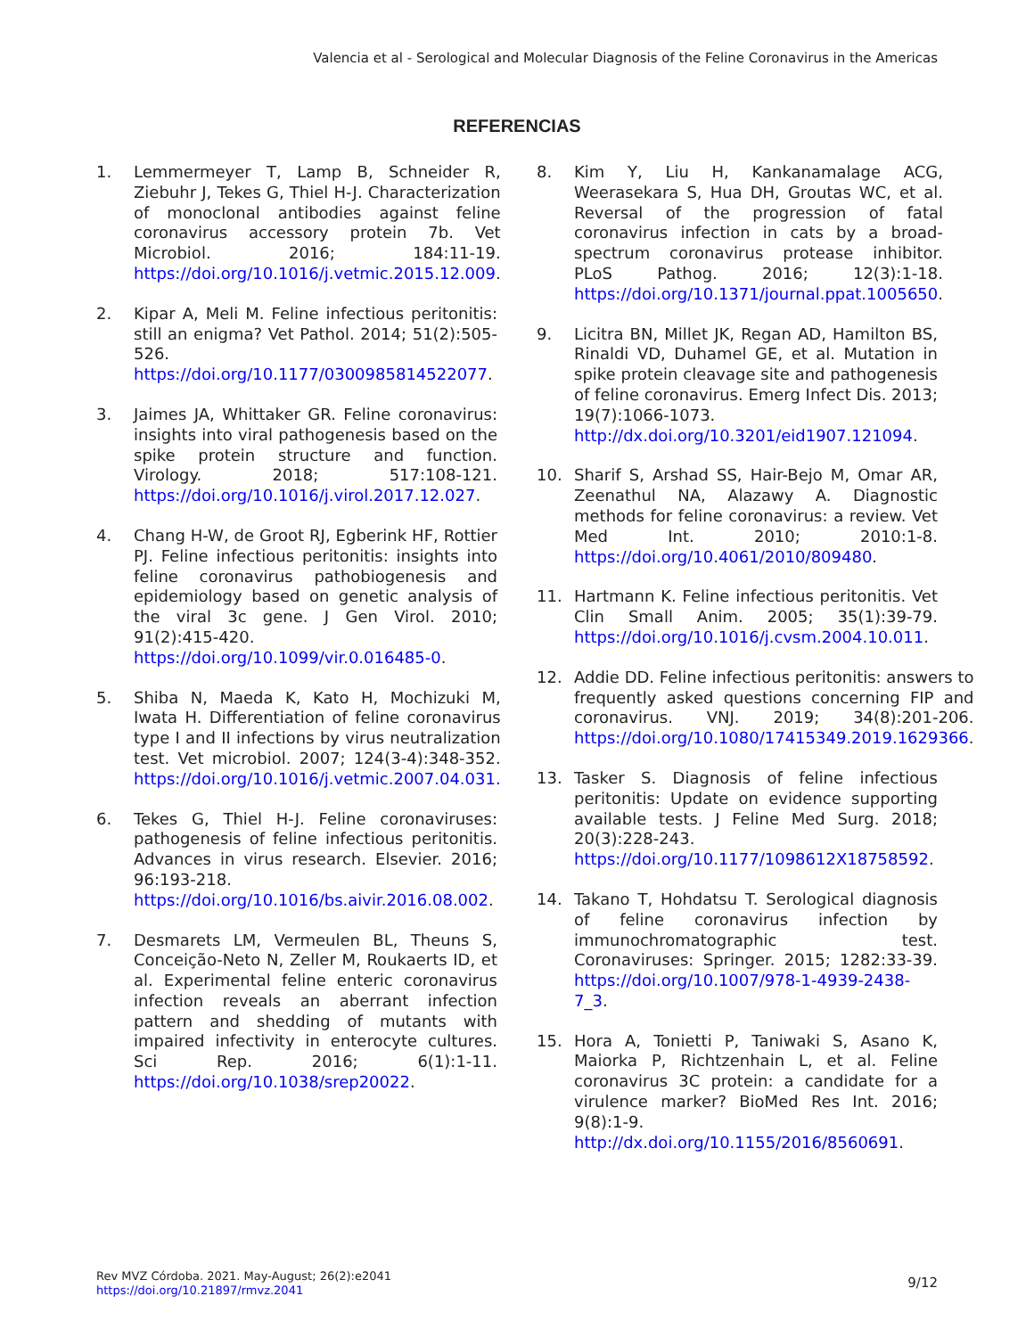Valencia et al - Serological and Molecular Diagnosis of the Feline Coronavirus in the Americas
REFERENCIAS
1. Lemmermeyer T, Lamp B, Schneider R, Ziebuhr J, Tekes G, Thiel H-J. Characterization of monoclonal antibodies against feline coronavirus accessory protein 7b. Vet Microbiol. 2016; 184:11-19. https://doi.org/10.1016/j.vetmic.2015.12.009.
2. Kipar A, Meli M. Feline infectious peritonitis: still an enigma? Vet Pathol. 2014; 51(2):505-526. https://doi.org/10.1177/0300985814522077.
3. Jaimes JA, Whittaker GR. Feline coronavirus: insights into viral pathogenesis based on the spike protein structure and function. Virology. 2018; 517:108-121. https://doi.org/10.1016/j.virol.2017.12.027.
4. Chang H-W, de Groot RJ, Egberink HF, Rottier PJ. Feline infectious peritonitis: insights into feline coronavirus pathobiogenesis and epidemiology based on genetic analysis of the viral 3c gene. J Gen Virol. 2010; 91(2):415-420. https://doi.org/10.1099/vir.0.016485-0.
5. Shiba N, Maeda K, Kato H, Mochizuki M, Iwata H. Differentiation of feline coronavirus type I and II infections by virus neutralization test. Vet microbiol. 2007; 124(3-4):348-352. https://doi.org/10.1016/j.vetmic.2007.04.031.
6. Tekes G, Thiel H-J. Feline coronaviruses: pathogenesis of feline infectious peritonitis. Advances in virus research. Elsevier. 2016; 96:193-218. https://doi.org/10.1016/bs.aivir.2016.08.002.
7. Desmarets LM, Vermeulen BL, Theuns S, Conceição-Neto N, Zeller M, Roukaerts ID, et al. Experimental feline enteric coronavirus infection reveals an aberrant infection pattern and shedding of mutants with impaired infectivity in enterocyte cultures. Sci Rep. 2016; 6(1):1-11. https://doi.org/10.1038/srep20022.
8. Kim Y, Liu H, Kankanamalage ACG, Weerasekara S, Hua DH, Groutas WC, et al. Reversal of the progression of fatal coronavirus infection in cats by a broad-spectrum coronavirus protease inhibitor. PLoS Pathog. 2016; 12(3):1-18. https://doi.org/10.1371/journal.ppat.1005650.
9. Licitra BN, Millet JK, Regan AD, Hamilton BS, Rinaldi VD, Duhamel GE, et al. Mutation in spike protein cleavage site and pathogenesis of feline coronavirus. Emerg Infect Dis. 2013; 19(7):1066-1073. http://dx.doi.org/10.3201/eid1907.121094.
10. Sharif S, Arshad SS, Hair-Bejo M, Omar AR, Zeenathul NA, Alazawy A. Diagnostic methods for feline coronavirus: a review. Vet Med Int. 2010; 2010:1-8. https://doi.org/10.4061/2010/809480.
11. Hartmann K. Feline infectious peritonitis. Vet Clin Small Anim. 2005; 35(1):39-79. https://doi.org/10.1016/j.cvsm.2004.10.011.
12. Addie DD. Feline infectious peritonitis: answers to frequently asked questions concerning FIP and coronavirus. VNJ. 2019; 34(8):201-206. https://doi.org/10.1080/17415349.2019.1629366.
13. Tasker S. Diagnosis of feline infectious peritonitis: Update on evidence supporting available tests. J Feline Med Surg. 2018; 20(3):228-243. https://doi.org/10.1177/1098612X18758592.
14. Takano T, Hohdatsu T. Serological diagnosis of feline coronavirus infection by immunochromatographic test. Coronaviruses: Springer. 2015; 1282:33-39. https://doi.org/10.1007/978-1-4939-2438-7_3.
15. Hora A, Tonietti P, Taniwaki S, Asano K, Maiorka P, Richtzenhain L, et al. Feline coronavirus 3C protein: a candidate for a virulence marker? BioMed Res Int. 2016; 9(8):1-9. http://dx.doi.org/10.1155/2016/8560691.
Rev MVZ Córdoba. 2021. May-August; 26(2):e2041
https://doi.org/10.21897/rmvz.2041
9/12